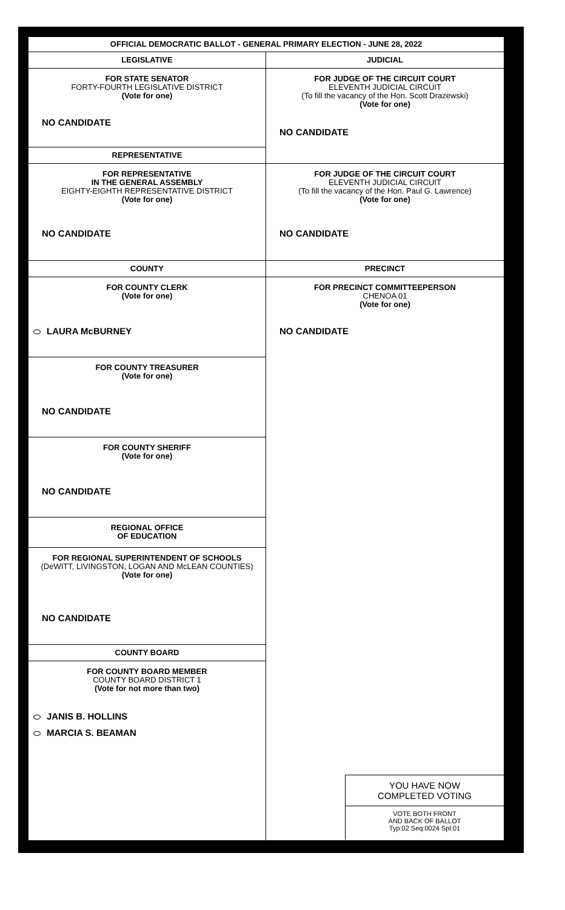OFFICIAL DEMOCRATIC BALLOT - GENERAL PRIMARY ELECTION - JUNE 28, 2022
LEGISLATIVE
FOR STATE SENATOR
FORTY-FOURTH LEGISLATIVE DISTRICT
(Vote for one)
NO CANDIDATE
REPRESENTATIVE
FOR REPRESENTATIVE
IN THE GENERAL ASSEMBLY
EIGHTY-EIGHTH REPRESENTATIVE DISTRICT
(Vote for one)
NO CANDIDATE
COUNTY
FOR COUNTY CLERK
(Vote for one)
LAURA McBURNEY
FOR COUNTY TREASURER
(Vote for one)
NO CANDIDATE
FOR COUNTY SHERIFF
(Vote for one)
NO CANDIDATE
REGIONAL OFFICE
OF EDUCATION
FOR REGIONAL SUPERINTENDENT OF SCHOOLS
(DeWITT, LIVINGSTON, LOGAN AND McLEAN COUNTIES)
(Vote for one)
NO CANDIDATE
COUNTY BOARD
FOR COUNTY BOARD MEMBER
COUNTY BOARD DISTRICT 1
(Vote for not more than two)
JANIS B. HOLLINS
MARCIA S. BEAMAN
JUDICIAL
FOR JUDGE OF THE CIRCUIT COURT
ELEVENTH JUDICIAL CIRCUIT
(To fill the vacancy of the Hon. Scott Drazewski)
(Vote for one)
NO CANDIDATE
FOR JUDGE OF THE CIRCUIT COURT
ELEVENTH JUDICIAL CIRCUIT
(To fill the vacancy of the Hon. Paul G. Lawrence)
(Vote for one)
NO CANDIDATE
PRECINCT
FOR PRECINCT COMMITTEEPERSON
CHENOA 01
(Vote for one)
NO CANDIDATE
YOU HAVE NOW
COMPLETED VOTING
VOTE BOTH FRONT
AND BACK OF BALLOT
Typ:02 Seq:0024 Spl:01